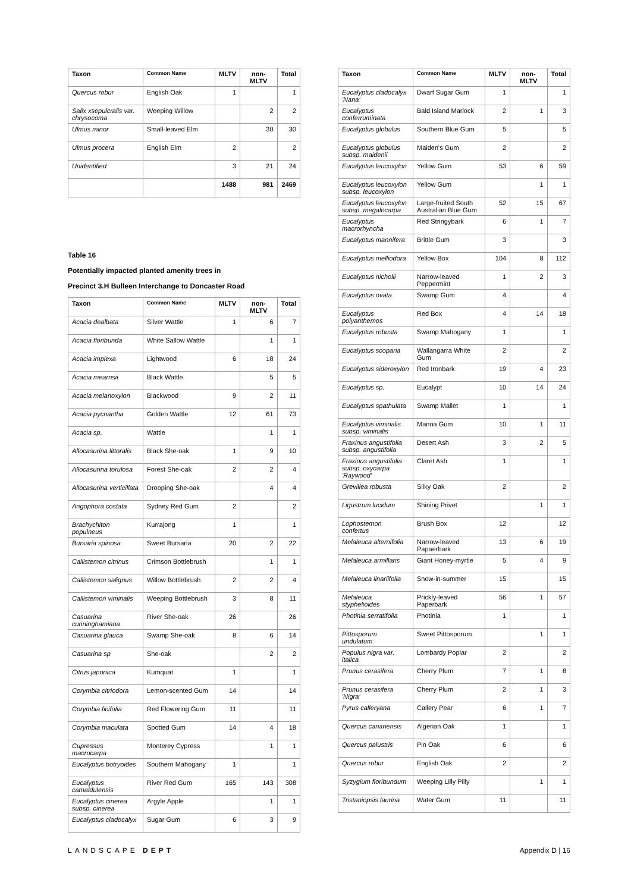| Taxon | Common Name | MLTV | non-MLTV | Total |
| --- | --- | --- | --- | --- |
| Quercus robur | English Oak | 1 | | 1 |
| Salix xsepulcralis var. chrysocoma | Weeping Willow | | 2 | 2 |
| Ulmus minor | Small-leaved Elm | | 30 | 30 |
| Ulmus procera | English Elm | 2 | | 2 |
| Unidentified | | 3 | 21 | 24 |
| | | 1488 | 981 | 2469 |
Table 16
Potentially impacted planted amenity trees in
Precinct 3.H Bulleen Interchange to Doncaster Road
| Taxon | Common Name | MLTV | non-MLTV | Total |
| --- | --- | --- | --- | --- |
| Acacia dealbata | Silver Wattle | 1 | 6 | 7 |
| Acacia floribunda | White Sallow Wattle | | 1 | 1 |
| Acacia implexa | Lightwood | 6 | 18 | 24 |
| Acacia mearnsii | Black Wattle | | 5 | 5 |
| Acacia melanoxylon | Blackwood | 9 | 2 | 11 |
| Acacia pycnantha | Golden Wattle | 12 | 61 | 73 |
| Acacia sp. | Wattle | | 1 | 1 |
| Allocasurina littoralis | Black She-oak | 1 | 9 | 10 |
| Allocasurina torulosa | Forest She-oak | 2 | 2 | 4 |
| Allocasurina verticillata | Drooping She-oak | | 4 | 4 |
| Angophora costata | Sydney Red Gum | 2 | | 2 |
| Brachychiton populneus | Kurrajong | 1 | | 1 |
| Bursaria spinosa | Sweet Bursaria | 20 | 2 | 22 |
| Callistemon citrinus | Crimson Bottlebrush | | 1 | 1 |
| Callistemon salignus | Willow Bottlebrush | 2 | 2 | 4 |
| Callistemon viminalis | Weeping Bottlebrush | 3 | 8 | 11 |
| Casuarina cunninghamiana | River She-oak | 26 | | 26 |
| Casuarina glauca | Swamp She-oak | 8 | 6 | 14 |
| Casuarina sp | She-oak | | 2 | 2 |
| Citrus japonica | Kumquat | 1 | | 1 |
| Corymbia citriodora | Lemon-scented Gum | 14 | | 14 |
| Corymbia ficifolia | Red Flowering Gum | 11 | | 11 |
| Corymbia maculata | Spotted Gum | 14 | 4 | 18 |
| Cupressus macrocarpa | Monterey Cypress | | 1 | 1 |
| Eucalyptus botryoides | Southern Mahogany | 1 | | 1 |
| Eucalyptus camaldulensis | River Red Gum | 165 | 143 | 308 |
| Eucalyptus cinerea subsp. cinerea | Argyle Apple | | 1 | 1 |
| Eucalyptus cladocalyx | Sugar Gum | 6 | 3 | 9 |
| Taxon | Common Name | MLTV | non-MLTV | Total |
| --- | --- | --- | --- | --- |
| Eucalyptus cladocalyx 'Nana' | Dwarf Sugar Gum | 1 | | 1 |
| Eucalyptus conferruminata | Bald Island Marlock | 2 | 1 | 3 |
| Eucalyptus globulus | Southern Blue Gum | 5 | | 5 |
| Eucalyptus globulus subsp. maidenii | Maiden's Gum | 2 | | 2 |
| Eucalyptus leucoxylon | Yellow Gum | 53 | 6 | 59 |
| Eucalyptus leucoxylon subsp. leucoxylon | Yellow Gum | | 1 | 1 |
| Eucalyptus leucoxylon subsp. megalocarpa | Large-fruited South Australian Blue Gum | 52 | 15 | 67 |
| Eucalyptus macrorhyncha | Red Stringybark | 6 | 1 | 7 |
| Eucalyptus mannifera | Brittle Gum | 3 | | 3 |
| Eucalyptus melliodora | Yellow Box | 104 | 8 | 112 |
| Eucalyptus nicholii | Narrow-leaved Peppermint | 1 | 2 | 3 |
| Eucalyptus ovata | Swamp Gum | 4 | | 4 |
| Eucalyptus polyanthemos | Red Box | 4 | 14 | 18 |
| Eucalyptus robusta | Swamp Mahogany | 1 | | 1 |
| Eucalyptus scoparia | Wallangarra White Gum | 2 | | 2 |
| Eucalyptus sideroxylon | Red Ironbark | 19 | 4 | 23 |
| Eucalyptus sp. | Eucalypt | 10 | 14 | 24 |
| Eucalyptus spathulata | Swamp Mallet | 1 | | 1 |
| Eucalyptus viminalis subsp. viminalis | Manna Gum | 10 | 1 | 11 |
| Fraxinus angustifolia subsp. angustifolia | Desert Ash | 3 | 2 | 5 |
| Fraxinus angustifolia subsp. oxycarpa 'Raywood' | Claret Ash | 1 | | 1 |
| Grevillea robusta | Silky Oak | 2 | | 2 |
| Ligustrum lucidum | Shining Privet | | 1 | 1 |
| Lophostemon confertus | Brush Box | 12 | | 12 |
| Melaleuca alternifolia | Narrow-leaved Papaerbark | 13 | 6 | 19 |
| Melaleuca armillaris | Giant Honey-myrtle | 5 | 4 | 9 |
| Melaleuca linariifolia | Snow-in-summer | 15 | | 15 |
| Melaleuca styphelioides | Prickly-leaved Paperbark | 56 | 1 | 57 |
| Photinia serratifolia | Photinia | 1 | | 1 |
| Pittosporum undulatum | Sweet Pittosporum | | 1 | 1 |
| Populus nigra var. italica | Lombardy Poplar | 2 | | 2 |
| Prunus cerasifera | Cherry Plum | 7 | 1 | 8 |
| Prunus cerasifera 'Nigra' | Cherry Plum | 2 | 1 | 3 |
| Pyrus calleryana | Callery Pear | 6 | 1 | 7 |
| Quercus canariensis | Algerian Oak | 1 | | 1 |
| Quercus palustris | Pin Oak | 6 | | 6 |
| Quercus robur | English Oak | 2 | | 2 |
| Syzygium floribundum | Weeping Lilly Pilly | | 1 | 1 |
| Tristaniopsis laurina | Water Gum | 11 | | 11 |
LANDSCAPE DEPT Appendix D | 16